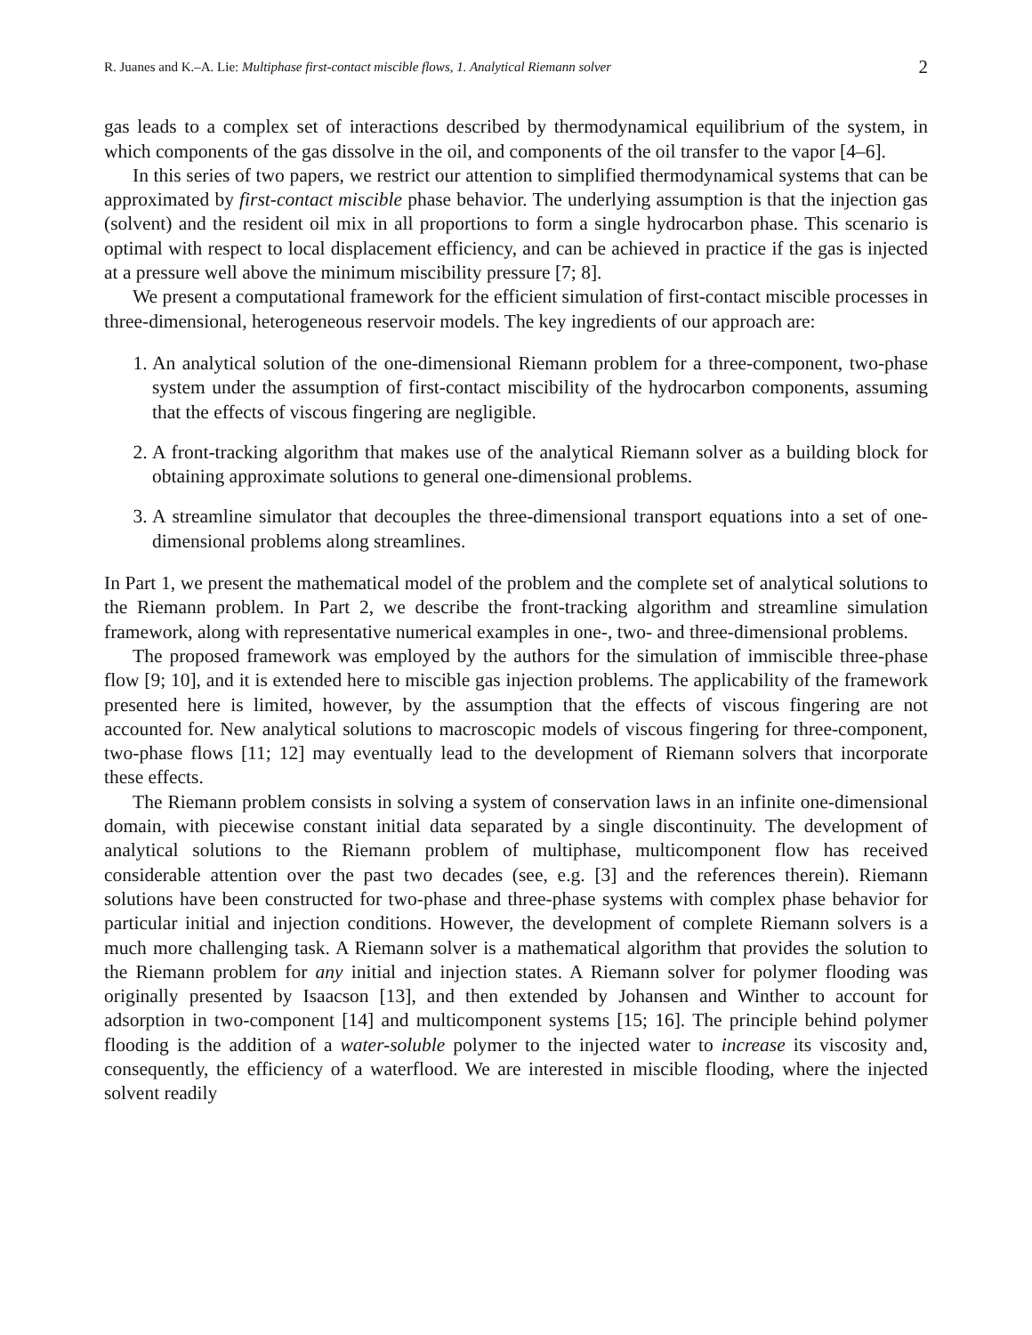R. Juanes and K.–A. Lie: Multiphase first-contact miscible flows, 1. Analytical Riemann solver 2
gas leads to a complex set of interactions described by thermodynamical equilibrium of the system, in which components of the gas dissolve in the oil, and components of the oil transfer to the vapor [4–6].
In this series of two papers, we restrict our attention to simplified thermodynamical systems that can be approximated by first-contact miscible phase behavior. The underlying assumption is that the injection gas (solvent) and the resident oil mix in all proportions to form a single hydrocarbon phase. This scenario is optimal with respect to local displacement efficiency, and can be achieved in practice if the gas is injected at a pressure well above the minimum miscibility pressure [7; 8].
We present a computational framework for the efficient simulation of first-contact miscible processes in three-dimensional, heterogeneous reservoir models. The key ingredients of our approach are:
1. An analytical solution of the one-dimensional Riemann problem for a three-component, two-phase system under the assumption of first-contact miscibility of the hydrocarbon components, assuming that the effects of viscous fingering are negligible.
2. A front-tracking algorithm that makes use of the analytical Riemann solver as a building block for obtaining approximate solutions to general one-dimensional problems.
3. A streamline simulator that decouples the three-dimensional transport equations into a set of one-dimensional problems along streamlines.
In Part 1, we present the mathematical model of the problem and the complete set of analytical solutions to the Riemann problem. In Part 2, we describe the front-tracking algorithm and streamline simulation framework, along with representative numerical examples in one-, two- and three-dimensional problems.
The proposed framework was employed by the authors for the simulation of immiscible three-phase flow [9; 10], and it is extended here to miscible gas injection problems. The applicability of the framework presented here is limited, however, by the assumption that the effects of viscous fingering are not accounted for. New analytical solutions to macroscopic models of viscous fingering for three-component, two-phase flows [11; 12] may eventually lead to the development of Riemann solvers that incorporate these effects.
The Riemann problem consists in solving a system of conservation laws in an infinite one-dimensional domain, with piecewise constant initial data separated by a single discontinuity. The development of analytical solutions to the Riemann problem of multiphase, multicomponent flow has received considerable attention over the past two decades (see, e.g. [3] and the references therein). Riemann solutions have been constructed for two-phase and three-phase systems with complex phase behavior for particular initial and injection conditions. However, the development of complete Riemann solvers is a much more challenging task. A Riemann solver is a mathematical algorithm that provides the solution to the Riemann problem for any initial and injection states. A Riemann solver for polymer flooding was originally presented by Isaacson [13], and then extended by Johansen and Winther to account for adsorption in two-component [14] and multicomponent systems [15; 16]. The principle behind polymer flooding is the addition of a water-soluble polymer to the injected water to increase its viscosity and, consequently, the efficiency of a waterflood. We are interested in miscible flooding, where the injected solvent readily